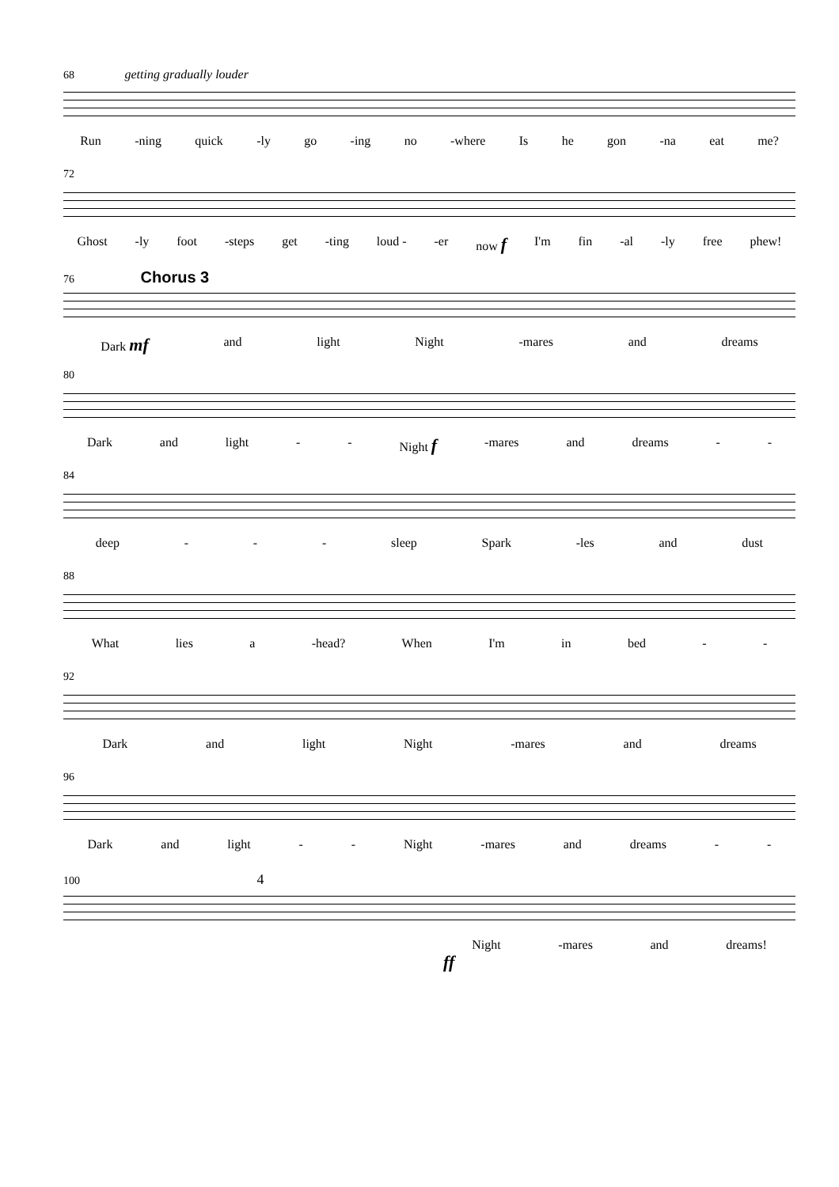68 getting gradually louder
Run -ning quick -ly go -ing no -where Is he gon -na eat me?
72
Ghost -ly foot -steps get -ting loud - -er now f I'm fin -al -ly free phew!
76 Chorus 3
Dark mf and light Night -mares and dreams
80
Dark and light - - Night f -mares and dreams - -
84
deep - - - sleep Spark -les and dust
88
What lies a -head? When I'm in bed - -
92
Dark and light Night -mares and dreams
96
Dark and light - - Night -mares and dreams - -
100 4
Night -mares and dreams!
ff